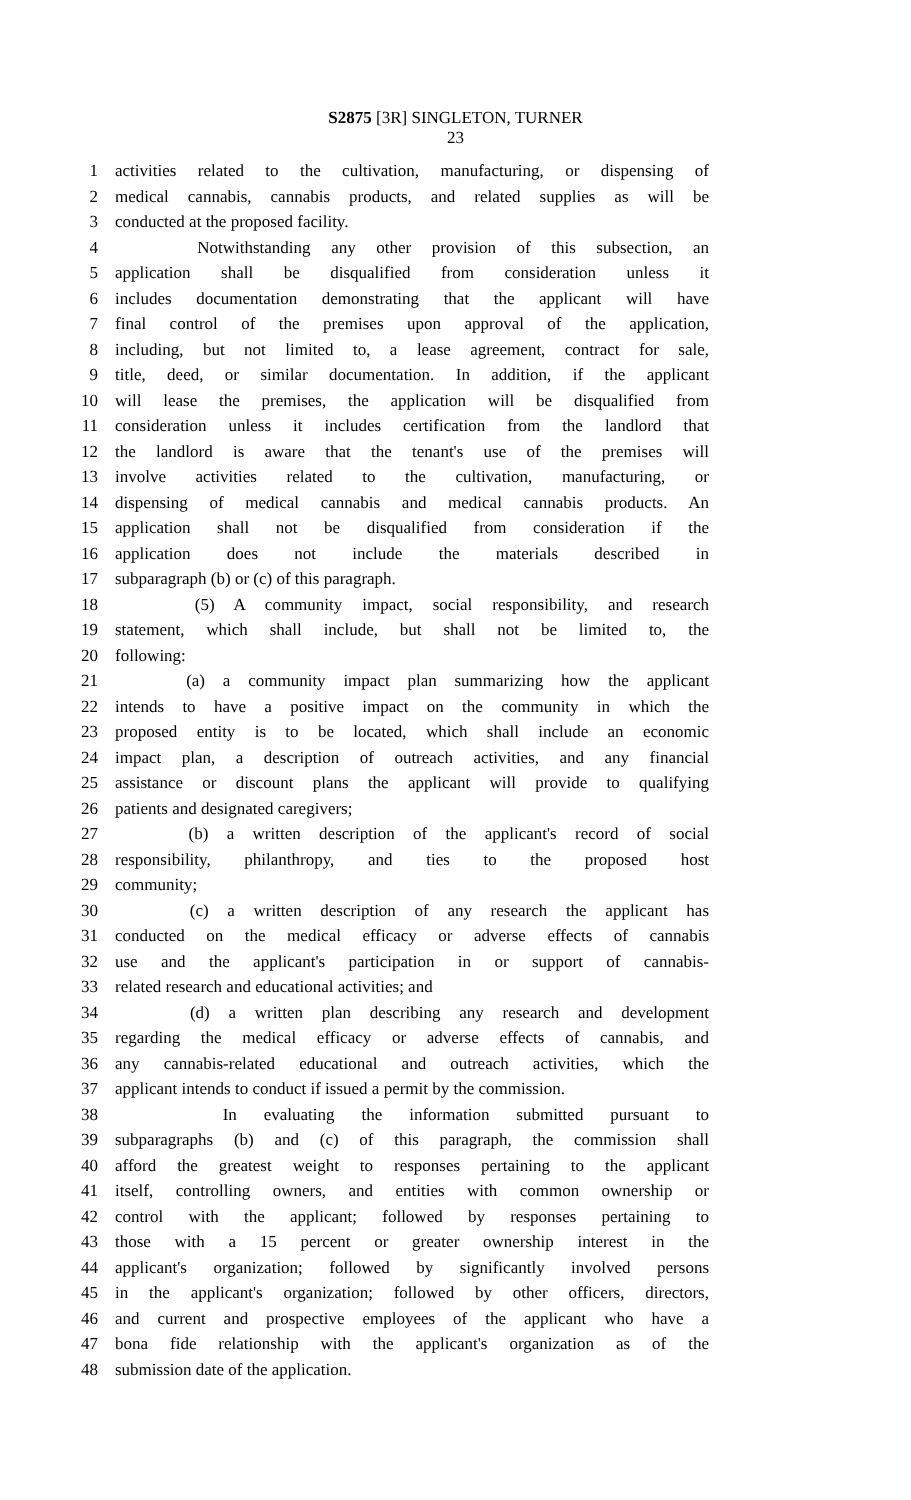S2875 [3R] SINGLETON, TURNER
23
1 activities related to the cultivation, manufacturing, or dispensing of
2 medical cannabis, cannabis products, and related supplies as will be
3 conducted at the proposed facility.
4 Notwithstanding any other provision of this subsection, an
5 application shall be disqualified from consideration unless it
6 includes documentation demonstrating that the applicant will have
7 final control of the premises upon approval of the application,
8 including, but not limited to, a lease agreement, contract for sale,
9 title, deed, or similar documentation. In addition, if the applicant
10 will lease the premises, the application will be disqualified from
11 consideration unless it includes certification from the landlord that
12 the landlord is aware that the tenant's use of the premises will
13 involve activities related to the cultivation, manufacturing, or
14 dispensing of medical cannabis and medical cannabis products. An
15 application shall not be disqualified from consideration if the
16 application does not include the materials described in
17 subparagraph (b) or (c) of this paragraph.
18 (5) A community impact, social responsibility, and research
19 statement, which shall include, but shall not be limited to, the
20 following:
21 (a) a community impact plan summarizing how the applicant
22 intends to have a positive impact on the community in which the
23 proposed entity is to be located, which shall include an economic
24 impact plan, a description of outreach activities, and any financial
25 assistance or discount plans the applicant will provide to qualifying
26 patients and designated caregivers;
27 (b) a written description of the applicant's record of social
28 responsibility, philanthropy, and ties to the proposed host
29 community;
30 (c) a written description of any research the applicant has
31 conducted on the medical efficacy or adverse effects of cannabis
32 use and the applicant's participation in or support of cannabis-
33 related research and educational activities; and
34 (d) a written plan describing any research and development
35 regarding the medical efficacy or adverse effects of cannabis, and
36 any cannabis-related educational and outreach activities, which the
37 applicant intends to conduct if issued a permit by the commission.
38 In evaluating the information submitted pursuant to
39 subparagraphs (b) and (c) of this paragraph, the commission shall
40 afford the greatest weight to responses pertaining to the applicant
41 itself, controlling owners, and entities with common ownership or
42 control with the applicant; followed by responses pertaining to
43 those with a 15 percent or greater ownership interest in the
44 applicant's organization; followed by significantly involved persons
45 in the applicant's organization; followed by other officers, directors,
46 and current and prospective employees of the applicant who have a
47 bona fide relationship with the applicant's organization as of the
48 submission date of the application.